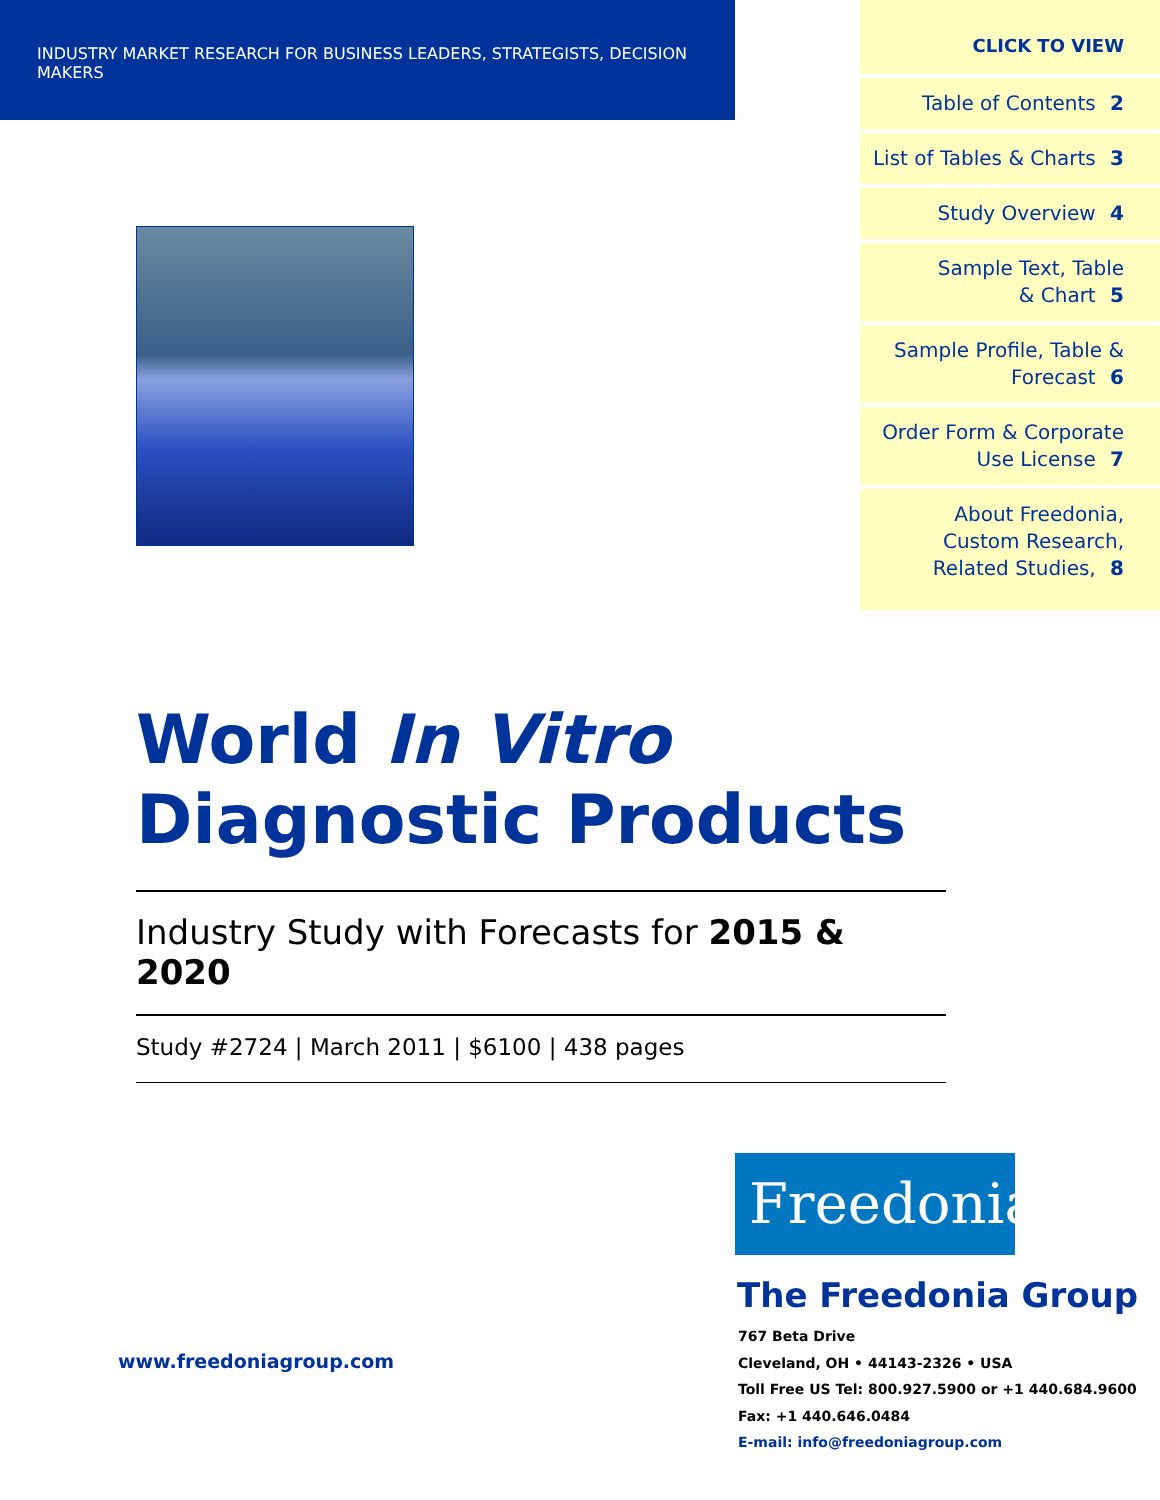INDUSTRY MARKET RESEARCH FOR BUSINESS LEADERS, STRATEGISTS, DECISION MAKERS
CLICK TO VIEW
Table of Contents 2
List of Tables & Charts 3
Study Overview 4
Sample Text, Table
& Chart 5
Sample Profile, Table &
Forecast 6
Order Form & Corporate
Use License 7
About Freedonia,
Custom Research,
Related Studies, 8
World In Vitro
Diagnostic Products
Industry Study with Forecasts for 2015 & 2020
Study #2724 | March 2011 | $6100 | 438 pages
www.freedoniagroup.com
Freedonia
The Freedonia Group
767 Beta Drive
Cleveland, OH • 44143-2326 • USA
Toll Free US Tel: 800.927.5900 or +1 440.684.9600
Fax: +1 440.646.0484
E-mail: info@freedoniagroup.com